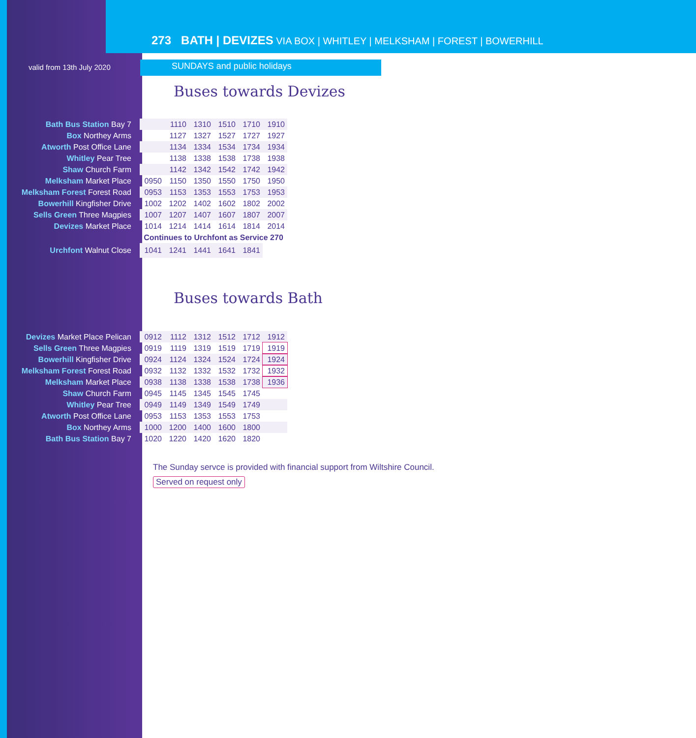273 BATH | DEVIZES VIA BOX | WHITLEY | MELKSHAM | FOREST | BOWERHILL
valid from 13th July 2020 SUNDAYS and public holidays
Buses towards Devizes
| Bath Bus Station Bay 7 | | 1110 | 1310 | 1510 | 1710 | 1910 |
| Box Northey Arms | | 1127 | 1327 | 1527 | 1727 | 1927 |
| Atworth Post Office Lane | | 1134 | 1334 | 1534 | 1734 | 1934 |
| Whitley Pear Tree | | 1138 | 1338 | 1538 | 1738 | 1938 |
| Shaw Church Farm | | 1142 | 1342 | 1542 | 1742 | 1942 |
| Melksham Market Place | 0950 | 1150 | 1350 | 1550 | 1750 | 1950 |
| Melksham Forest Forest Road | 0953 | 1153 | 1353 | 1553 | 1753 | 1953 |
| Bowerhill Kingfisher Drive | 1002 | 1202 | 1402 | 1602 | 1802 | 2002 |
| Sells Green Three Magpies | 1007 | 1207 | 1407 | 1607 | 1807 | 2007 |
| Devizes Market Place | 1014 | 1214 | 1414 | 1614 | 1814 | 2014 |
| | Continues to Urchfont as Service 270 | | | | | |
| Urchfont Walnut Close | 1041 | 1241 | 1441 | 1641 | 1841 | |
Buses towards Bath
| Devizes Market Place Pelican | 0912 | 1112 | 1312 | 1512 | 1712 | 1912 |
| Sells Green Three Magpies | 0919 | 1119 | 1319 | 1519 | 1719 | 1919 |
| Bowerhill Kingfisher Drive | 0924 | 1124 | 1324 | 1524 | 1724 | 1924 |
| Melksham Forest Forest Road | 0932 | 1132 | 1332 | 1532 | 1732 | 1932 |
| Melksham Market Place | 0938 | 1138 | 1338 | 1538 | 1738 | 1936 |
| Shaw Church Farm | 0945 | 1145 | 1345 | 1545 | 1745 | |
| Whitley Pear Tree | 0949 | 1149 | 1349 | 1549 | 1749 | |
| Atworth Post Office Lane | 0953 | 1153 | 1353 | 1553 | 1753 | |
| Box Northey Arms | 1000 | 1200 | 1400 | 1600 | 1800 | |
| Bath Bus Station Bay 7 | 1020 | 1220 | 1420 | 1620 | 1820 | |
The Sunday servce is provided with financial support from Wiltshire Council.
Served on request only